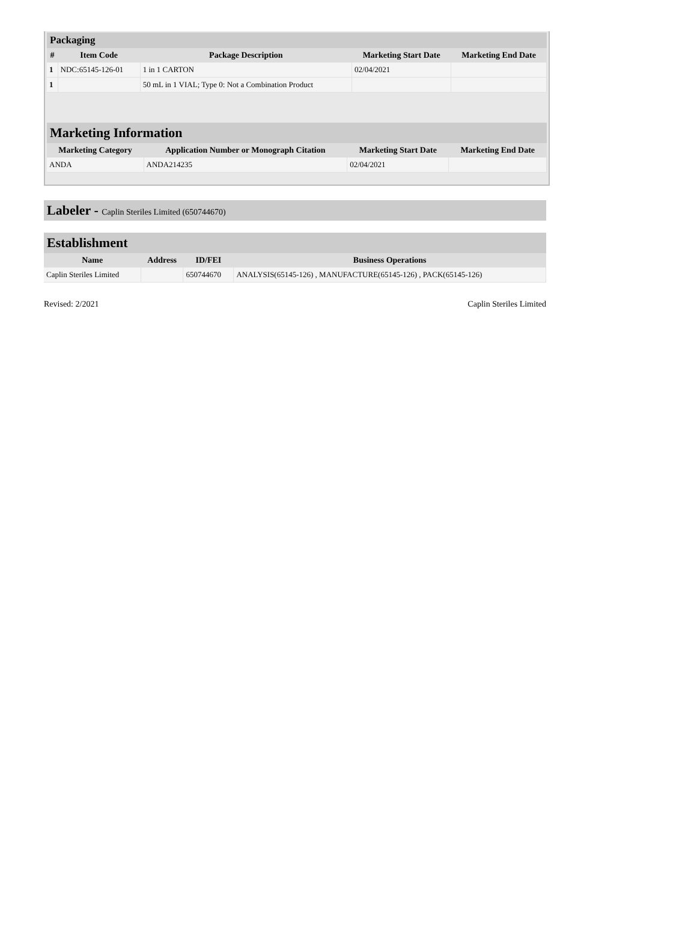| Packaging | | | | |
| --- | --- | --- | --- | --- |
| # | Item Code | Package Description | Marketing Start Date | Marketing End Date |
| 1 | NDC:65145-126-01 | 1 in 1 CARTON | 02/04/2021 | |
| 1 | | 50 mL in 1 VIAL; Type 0: Not a Combination Product | | |
| Marketing Information | | | |
| --- | --- | --- | --- |
| Marketing Category | Application Number or Monograph Citation | Marketing Start Date | Marketing End Date |
| ANDA | ANDA214235 | 02/04/2021 | |
Labeler - Caplin Steriles Limited (650744670)
| Establishment | | | |
| --- | --- | --- | --- |
| Name | Address | ID/FEI | Business Operations |
| Caplin Steriles Limited | | 650744670 | ANALYSIS(65145-126) , MANUFACTURE(65145-126) , PACK(65145-126) |
Revised: 2/2021 Caplin Steriles Limited